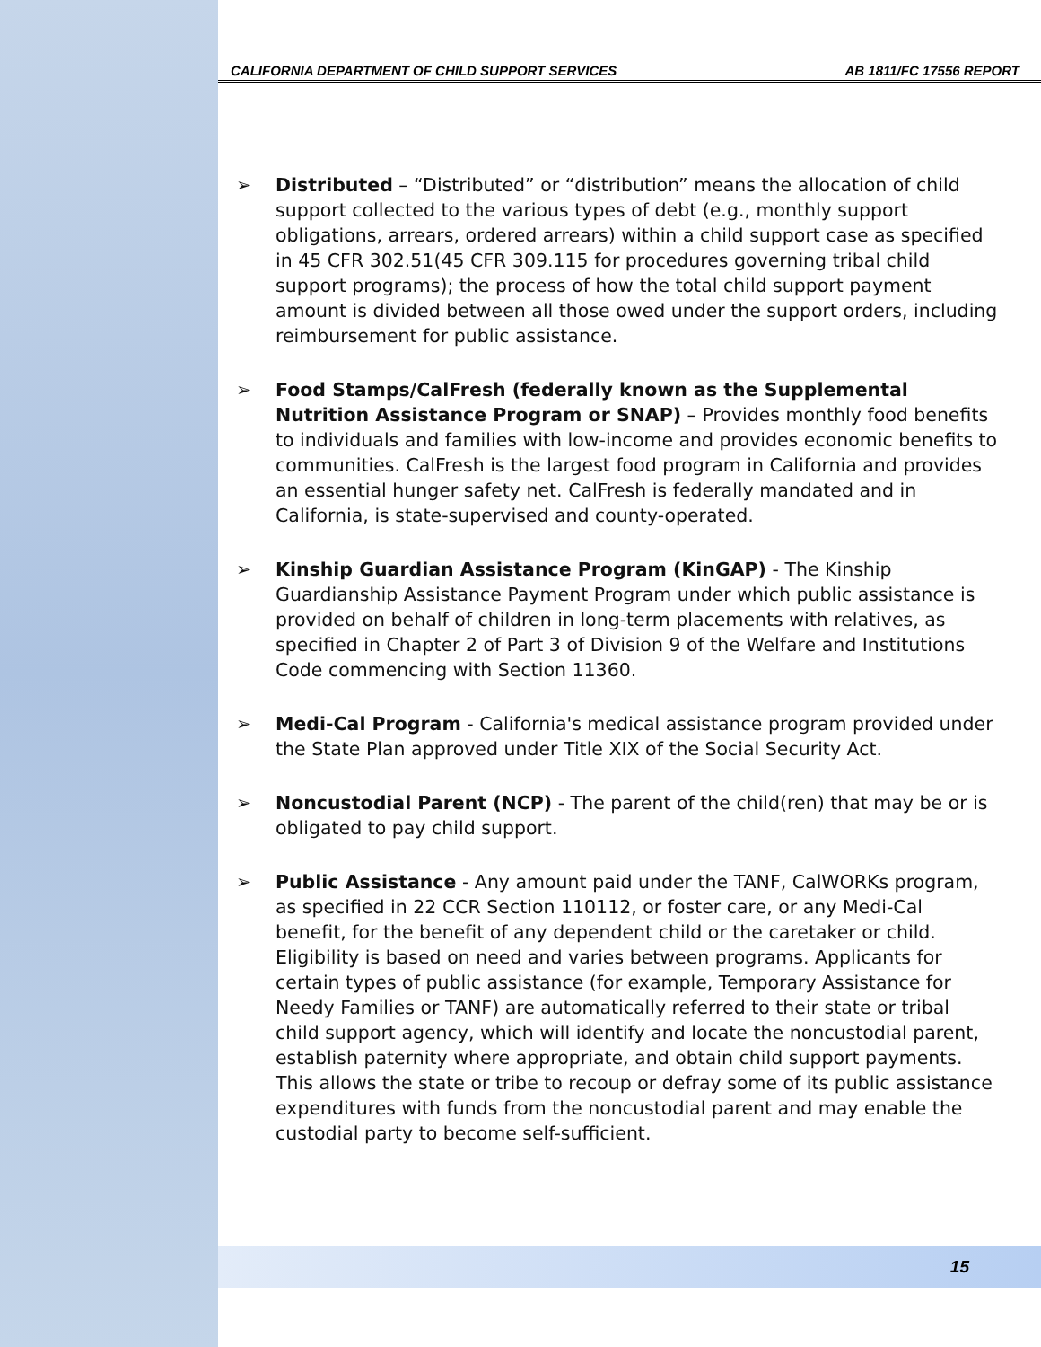CALIFORNIA DEPARTMENT OF CHILD SUPPORT SERVICES AB 1811/FC 17556 REPORT
➢ Distributed – “Distributed” or “distribution” means the allocation of child support collected to the various types of debt (e.g., monthly support obligations, arrears, ordered arrears) within a child support case as specified in 45 CFR 302.51(45 CFR 309.115 for procedures governing tribal child support programs); the process of how the total child support payment amount is divided between all those owed under the support orders, including reimbursement for public assistance.
➢ Food Stamps/CalFresh (federally known as the Supplemental Nutrition Assistance Program or SNAP) – Provides monthly food benefits to individuals and families with low-income and provides economic benefits to communities. CalFresh is the largest food program in California and provides an essential hunger safety net. CalFresh is federally mandated and in California, is state-supervised and county-operated.
➢ Kinship Guardian Assistance Program (KinGAP) - The Kinship Guardianship Assistance Payment Program under which public assistance is provided on behalf of children in long-term placements with relatives, as specified in Chapter 2 of Part 3 of Division 9 of the Welfare and Institutions Code commencing with Section 11360.
➢ Medi-Cal Program - California's medical assistance program provided under the State Plan approved under Title XIX of the Social Security Act.
➢ Noncustodial Parent (NCP) - The parent of the child(ren) that may be or is obligated to pay child support.
➢ Public Assistance - Any amount paid under the TANF, CalWORKs program, as specified in 22 CCR Section 110112, or foster care, or any Medi-Cal benefit, for the benefit of any dependent child or the caretaker or child. Eligibility is based on need and varies between programs. Applicants for certain types of public assistance (for example, Temporary Assistance for Needy Families or TANF) are automatically referred to their state or tribal child support agency, which will identify and locate the noncustodial parent, establish paternity where appropriate, and obtain child support payments. This allows the state or tribe to recoup or defray some of its public assistance expenditures with funds from the noncustodial parent and may enable the custodial party to become self-sufficient.
15